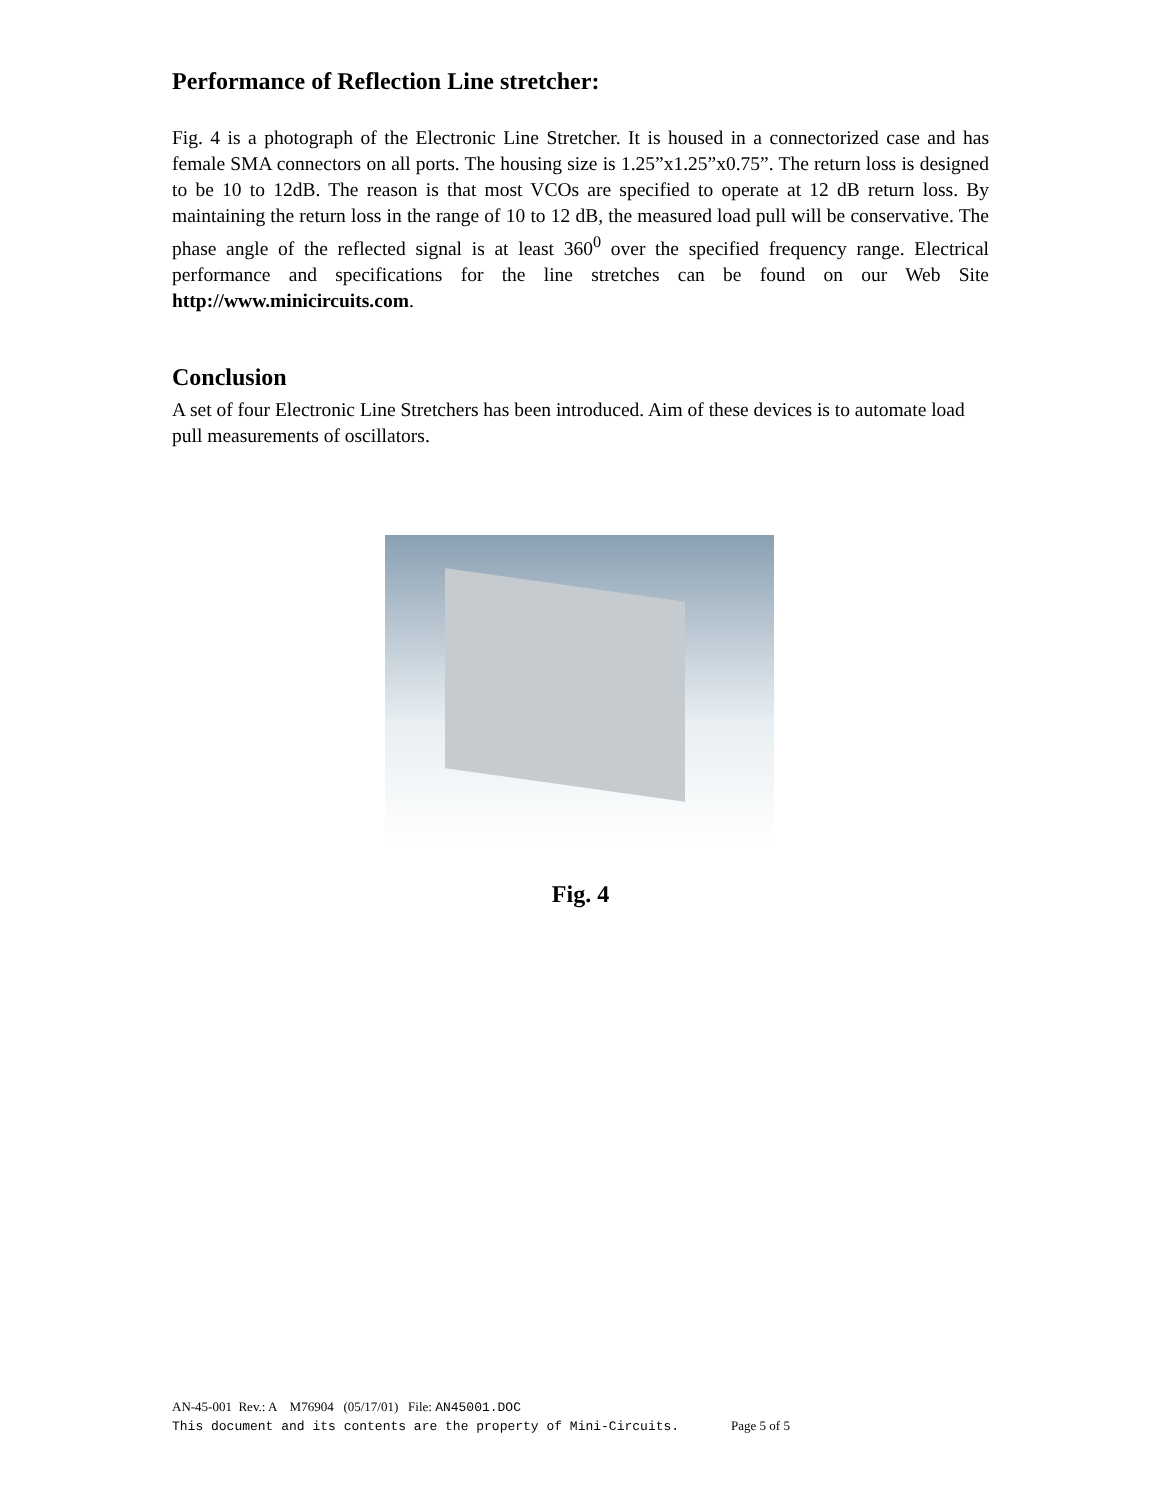Performance of Reflection Line stretcher:
Fig. 4 is a photograph of the Electronic Line Stretcher. It is housed in a connectorized case and has female SMA connectors on all ports. The housing size is 1.25”x1.25”x0.75”. The return loss is designed to be 10 to 12dB. The reason is that most VCOs are specified to operate at 12 dB return loss. By maintaining the return loss in the range of 10 to 12 dB, the measured load pull will be conservative. The phase angle of the reflected signal is at least 360<sup>0</sup> over the specified frequency range. Electrical performance and specifications for the line stretches can be found on our Web Site http://www.minicircuits.com.
Conclusion
A set of four Electronic Line Stretchers has been introduced. Aim of these devices is to automate load pull measurements of oscillators.
Fig. 4
AN-45-001 Rev.: A M76904 (05/17/01) File: AN45001.DOC
This document and its contents are the property of Mini-Circuits. Page 5 of 5